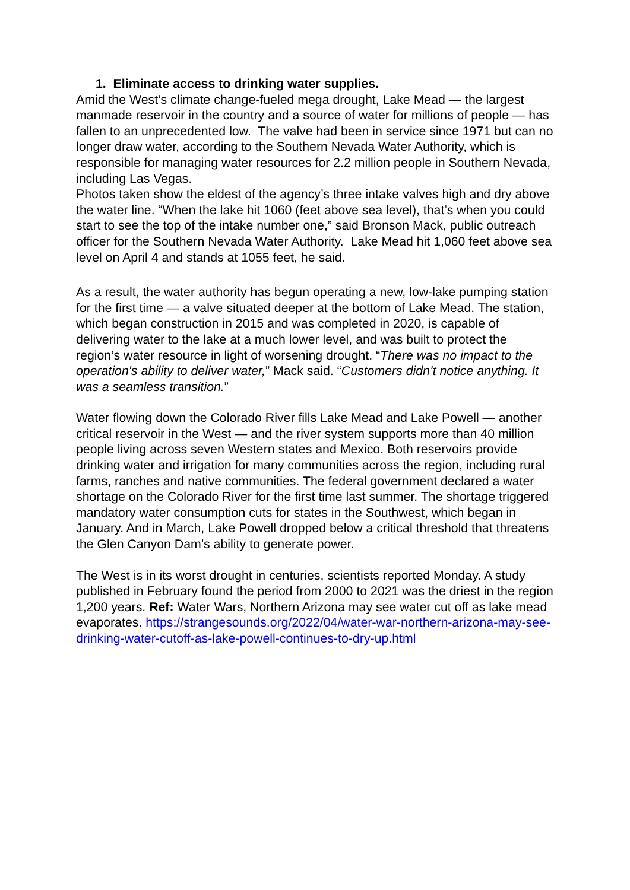1. Eliminate access to drinking water supplies.
Amid the West’s climate change-fueled mega drought, Lake Mead — the largest manmade reservoir in the country and a source of water for millions of people — has fallen to an unprecedented low. The valve had been in service since 1971 but can no longer draw water, according to the Southern Nevada Water Authority, which is responsible for managing water resources for 2.2 million people in Southern Nevada, including Las Vegas.
Photos taken show the eldest of the agency’s three intake valves high and dry above the water line. “When the lake hit 1060 (feet above sea level), that’s when you could start to see the top of the intake number one,” said Bronson Mack, public outreach officer for the Southern Nevada Water Authority. Lake Mead hit 1,060 feet above sea level on April 4 and stands at 1055 feet, he said.
As a result, the water authority has begun operating a new, low-lake pumping station for the first time — a valve situated deeper at the bottom of Lake Mead. The station, which began construction in 2015 and was completed in 2020, is capable of delivering water to the lake at a much lower level, and was built to protect the region’s water resource in light of worsening drought. “There was no impact to the operation's ability to deliver water,” Mack said. “Customers didn’t notice anything. It was a seamless transition.”
Water flowing down the Colorado River fills Lake Mead and Lake Powell — another critical reservoir in the West — and the river system supports more than 40 million people living across seven Western states and Mexico. Both reservoirs provide drinking water and irrigation for many communities across the region, including rural farms, ranches and native communities. The federal government declared a water shortage on the Colorado River for the first time last summer. The shortage triggered mandatory water consumption cuts for states in the Southwest, which began in January. And in March, Lake Powell dropped below a critical threshold that threatens the Glen Canyon Dam’s ability to generate power.
The West is in its worst drought in centuries, scientists reported Monday. A study published in February found the period from 2000 to 2021 was the driest in the region 1,200 years. Ref: Water Wars, Northern Arizona may see water cut off as lake mead evaporates. https://strangesounds.org/2022/04/water-war-northern-arizona-may-see-drinking-water-cutoff-as-lake-powell-continues-to-dry-up.html